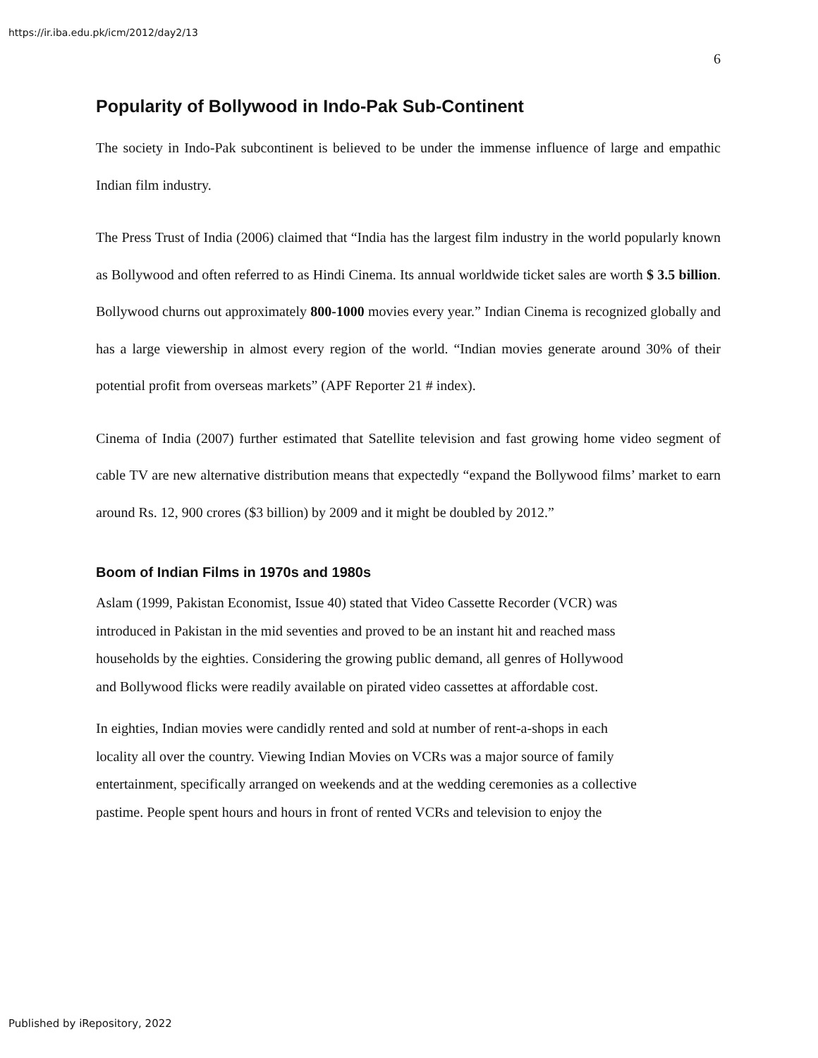https://ir.iba.edu.pk/icm/2012/day2/13
6
Popularity of Bollywood in Indo-Pak Sub-Continent
The society in Indo-Pak subcontinent is believed to be under the immense influence of large and empathic Indian film industry.
The Press Trust of India (2006) claimed that “India has the largest film industry in the world popularly known as Bollywood and often referred to as Hindi Cinema. Its annual worldwide ticket sales are worth $ 3.5 billion. Bollywood churns out approximately 800-1000 movies every year.” Indian Cinema is recognized globally and has a large viewership in almost every region of the world. “Indian movies generate around 30% of their potential profit from overseas markets” (APF Reporter 21 # index).
Cinema of India (2007) further estimated that Satellite television and fast growing home video segment of cable TV are new alternative distribution means that expectedly “expand the Bollywood films’ market to earn around Rs. 12, 900 crores ($3 billion) by 2009 and it might be doubled by 2012.”
Boom of Indian Films in 1970s and 1980s
Aslam (1999, Pakistan Economist, Issue 40) stated that Video Cassette Recorder (VCR) was
introduced in Pakistan in the mid seventies and proved to be an instant hit and reached mass
households by the eighties. Considering the growing public demand, all genres of Hollywood
and Bollywood flicks were readily available on pirated video cassettes at affordable cost.
In eighties, Indian movies were candidly rented and sold at number of rent-a-shops in each
locality all over the country. Viewing Indian Movies on VCRs was a major source of family
entertainment, specifically arranged on weekends and at the wedding ceremonies as a collective
pastime. People spent hours and hours in front of rented VCRs and television to enjoy the
Published by iRepository, 2022